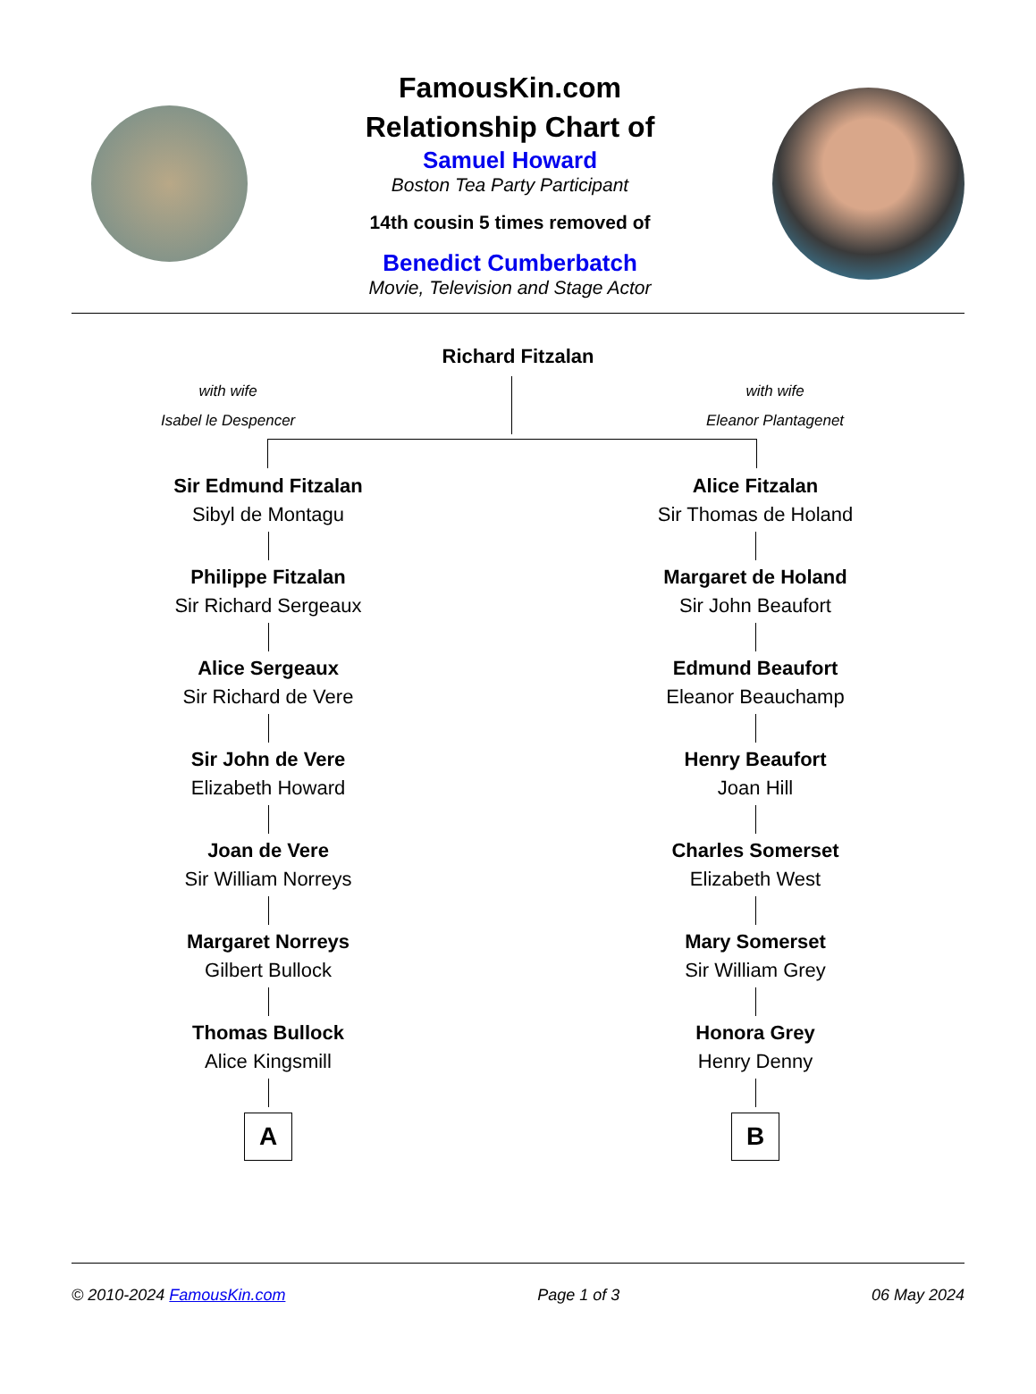FamousKin.com
Relationship Chart of
Samuel Howard
Boston Tea Party Participant
14th cousin 5 times removed of
Benedict Cumberbatch
Movie, Television and Stage Actor
Richard Fitzalan
with wife
Isabel le Despencer
with wife
Eleanor Plantagenet
Sir Edmund Fitzalan
Sibyl de Montagu
Philippe Fitzalan
Sir Richard Sergeaux
Alice Sergeaux
Sir Richard de Vere
Sir John de Vere
Elizabeth Howard
Joan de Vere
Sir William Norreys
Margaret Norreys
Gilbert Bullock
Thomas Bullock
Alice Kingsmill
A
Alice Fitzalan
Sir Thomas de Holand
Margaret de Holand
Sir John Beaufort
Edmund Beaufort
Eleanor Beauchamp
Henry Beaufort
Joan Hill
Charles Somerset
Elizabeth West
Mary Somerset
Sir William Grey
Honora Grey
Henry Denny
B
© 2010-2024 FamousKin.com Page 1 of 3 06 May 2024